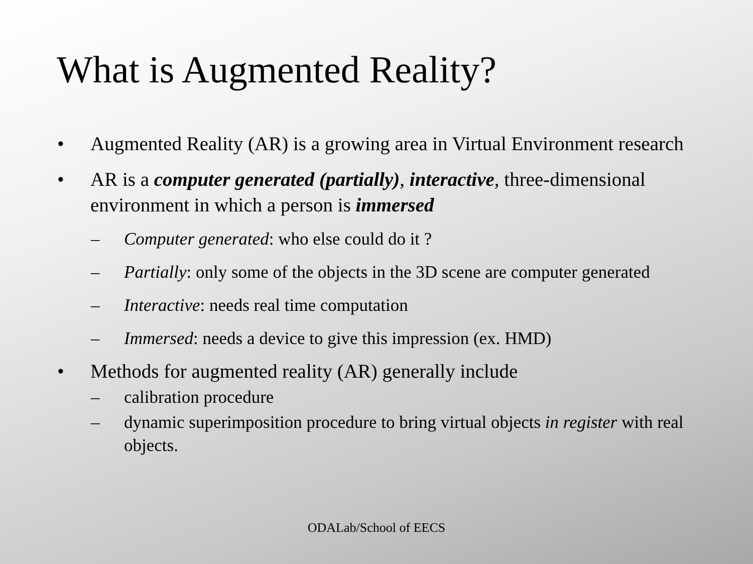What is Augmented Reality?
• Augmented Reality (AR) is a growing area in Virtual Environment research
• AR is a computer generated (partially), interactive, three-dimensional environment in which a person is immersed
– Computer generated: who else could do it ?
– Partially: only some of the objects in the 3D scene are computer generated
– Interactive: needs real time computation
– Immersed: needs a device to give this impression (ex. HMD)
• Methods for augmented reality (AR) generally include
– calibration procedure
– dynamic superimposition procedure to bring virtual objects in register with real objects.
ODALab/School of EECS